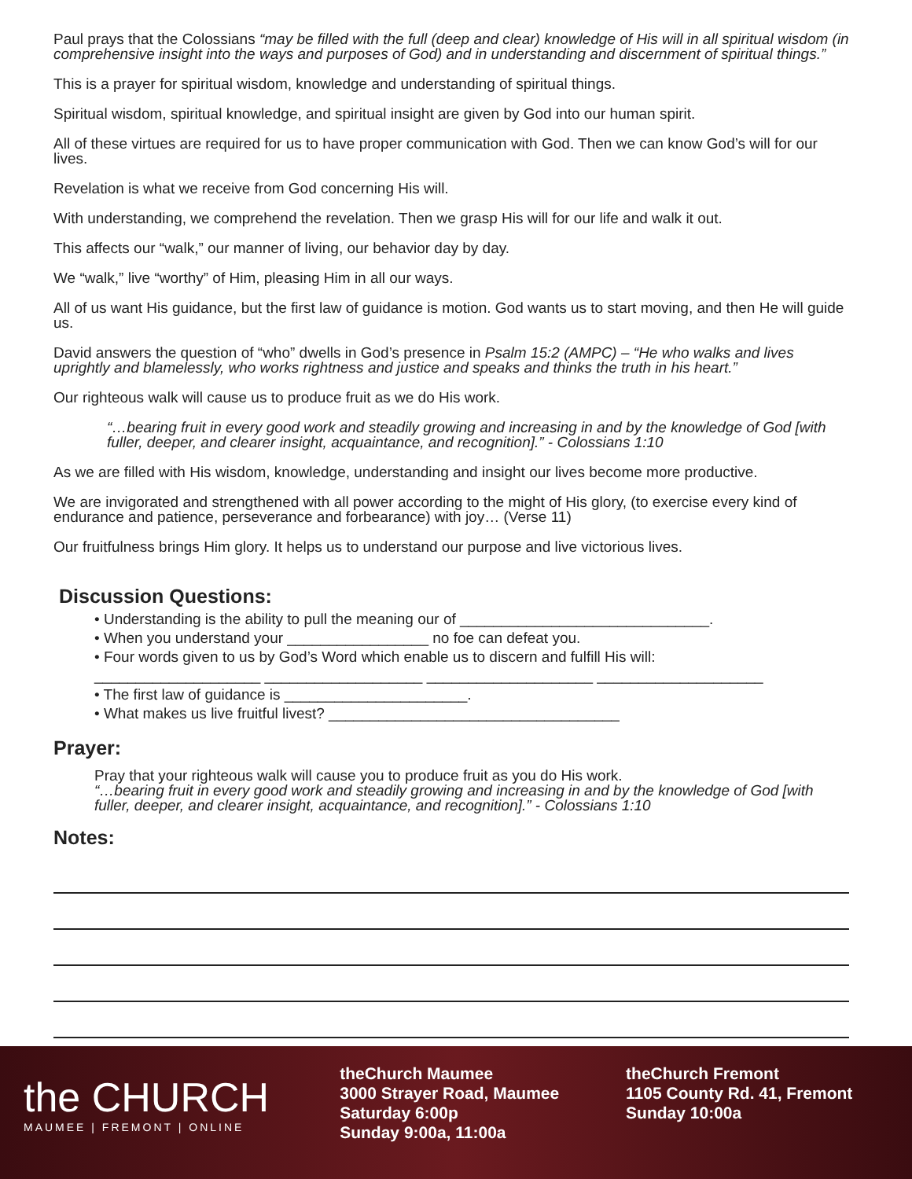Paul prays that the Colossians “may be filled with the full (deep and clear) knowledge of His will in all spiritual wisdom (in comprehensive insight into the ways and purposes of God) and in understanding and discernment of spiritual things.”
This is a prayer for spiritual wisdom, knowledge and understanding of spiritual things.
Spiritual wisdom, spiritual knowledge, and spiritual insight are given by God into our human spirit.
All of these virtues are required for us to have proper communication with God. Then we can know God’s will for our lives.
Revelation is what we receive from God concerning His will.
With understanding, we comprehend the revelation. Then we grasp His will for our life and walk it out.
This affects our “walk,” our manner of living, our behavior day by day.
We “walk,” live “worthy” of Him, pleasing Him in all our ways.
All of us want His guidance, but the first law of guidance is motion. God wants us to start moving, and then He will guide us.
David answers the question of “who” dwells in God’s presence in Psalm 15:2 (AMPC) – “He who walks and lives uprightly and blamelessly, who works rightness and justice and speaks and thinks the truth in his heart.”
Our righteous walk will cause us to produce fruit as we do His work.
“…bearing fruit in every good work and steadily growing and increasing in and by the knowledge of God [with fuller, deeper, and clearer insight, acquaintance, and recognition].” - Colossians 1:10
As we are filled with His wisdom, knowledge, understanding and insight our lives become more productive.
We are invigorated and strengthened with all power according to the might of His glory, (to exercise every kind of endurance and patience, perseverance and forbearance) with joy… (Verse 11)
Our fruitfulness brings Him glory. It helps us to understand our purpose and live victorious lives.
Discussion Questions:
• Understanding is the ability to pull the meaning our of ______________________________.
• When you understand your _________________ no foe can defeat you.
• Four words given to us by God’s Word which enable us to discern and fulfill His will:
____________________ ___________________ ____________________ ____________________
• The first law of guidance is ______________________.
• What makes us live fruitful livest? ___________________________________
Prayer:
Pray that your righteous walk will cause you to produce fruit as you do His work.
“…bearing fruit in every good work and steadily growing and increasing in and by the knowledge of God [with fuller, deeper, and clearer insight, acquaintance, and recognition].” - Colossians 1:10
Notes:
the CHURCH
MAUMEE | FREMONT | ONLINE
theChurch Maumee
3000 Strayer Road, Maumee
Saturday 6:00p
Sunday 9:00a, 11:00a
theChurch Fremont
1105 County Rd. 41, Fremont
Sunday 10:00a